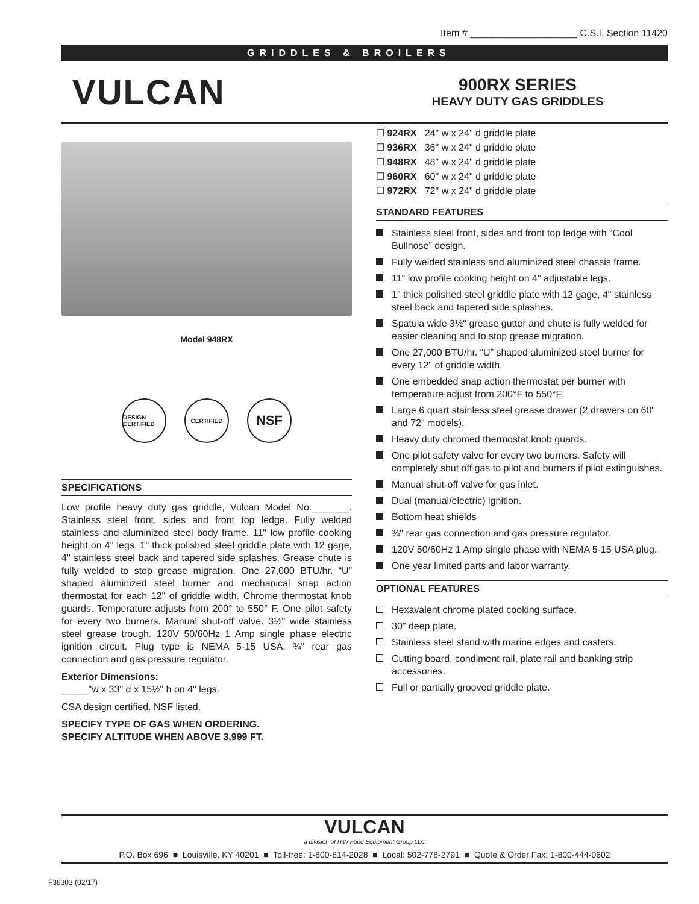Item # ____________________ C.S.I. Section 11420
GRIDDLES & BROILERS
VULCAN
900RX SERIES
HEAVY DUTY GAS GRIDDLES
Model 948RX
DESIGN CERTIFIED
CERTIFIED
NSF
SPECIFICATIONS
Low profile heavy duty gas griddle, Vulcan Model No._______. Stainless steel front, sides and front top ledge. Fully welded stainless and aluminized steel body frame. 11" low profile cooking height on 4" legs. 1" thick polished steel griddle plate with 12 gage, 4" stainless steel back and tapered side splashes. Grease chute is fully welded to stop grease migration. One 27,000 BTU/hr. “U” shaped aluminized steel burner and mechanical snap action thermostat for each 12" of griddle width. Chrome thermostat knob guards. Temperature adjusts from 200° to 550° F. One pilot safety for every two burners. Manual shut-off valve. 3½" wide stainless steel grease trough. 120V 50/60Hz 1 Amp single phase electric ignition circuit. Plug type is NEMA 5-15 USA. ¾" rear gas connection and gas pressure regulator.
Exterior Dimensions:
_____"w x 33" d x 15½" h on 4" legs.
CSA design certified. NSF listed.
SPECIFY TYPE OF GAS WHEN ORDERING.
SPECIFY ALTITUDE WHEN ABOVE 3,999 FT.
☐ 924RX 24" w x 24" d griddle plate
☐ 936RX 36" w x 24" d griddle plate
☐ 948RX 48" w x 24" d griddle plate
☐ 960RX 60" w x 24" d griddle plate
☐ 972RX 72" w x 24" d griddle plate
STANDARD FEATURES
Stainless steel front, sides and front top ledge with “Cool Bullnose” design.
Fully welded stainless and aluminized steel chassis frame.
11" low profile cooking height on 4" adjustable legs.
1" thick polished steel griddle plate with 12 gage, 4" stainless steel back and tapered side splashes.
Spatula wide 3½" grease gutter and chute is fully welded for easier cleaning and to stop grease migration.
One 27,000 BTU/hr. “U” shaped aluminized steel burner for every 12" of griddle width.
One embedded snap action thermostat per burner with temperature adjust from 200°F to 550°F.
Large 6 quart stainless steel grease drawer (2 drawers on 60" and 72" models).
Heavy duty chromed thermostat knob guards.
One pilot safety valve for every two burners. Safety will completely shut off gas to pilot and burners if pilot extinguishes.
Manual shut-off valve for gas inlet.
Dual (manual/electric) ignition.
Bottom heat shields
¾" rear gas connection and gas pressure regulator.
120V 50/60Hz 1 Amp single phase with NEMA 5-15 USA plug.
One year limited parts and labor warranty.
OPTIONAL FEATURES
Hexavalent chrome plated cooking surface.
30" deep plate.
Stainless steel stand with marine edges and casters.
Cutting board, condiment rail, plate rail and banking strip accessories.
Full or partially grooved griddle plate.
VULCAN
a division of ITW Food Equipment Group LLC
P.O. Box 696 ■ Louisville, KY 40201 ■ Toll-free: 1-800-814-2028 ■ Local: 502-778-2791 ■ Quote & Order Fax: 1-800-444-0602
F38303 (02/17)